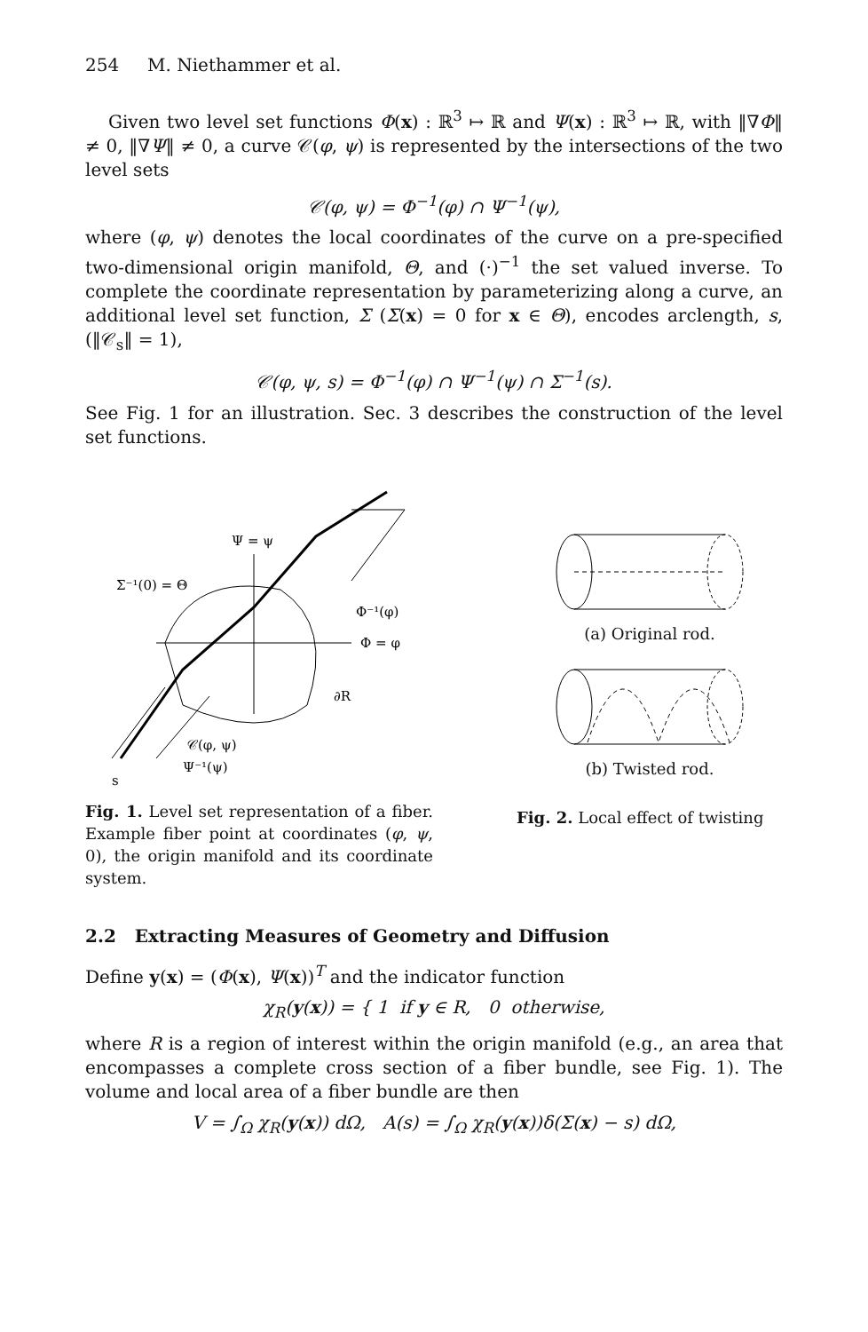254 M. Niethammer et al.
Given two level set functions Φ(x) : ℝ<sup>3</sup> ↦ ℝ and Ψ(x) : ℝ<sup>3</sup> ↦ ℝ, with ‖∇Φ‖ ≠ 0, ‖∇Ψ‖ ≠ 0, a curve 𝒞(φ, ψ) is represented by the intersections of the two level sets
𝒞(φ, ψ) = Φ<sup>−1</sup>(φ) ∩ Ψ<sup>−1</sup>(ψ),
where (φ, ψ) denotes the local coordinates of the curve on a pre-specified two-dimensional origin manifold, Θ, and (·)<sup>−1</sup> the set valued inverse. To complete the coordinate representation by parameterizing along a curve, an additional level set function, Σ (Σ(x) = 0 for x ∈ Θ), encodes arclength, s, (‖𝒞<sub>s</sub>‖ = 1),
𝒞(φ, ψ, s) = Φ<sup>−1</sup>(φ) ∩ Ψ<sup>−1</sup>(ψ) ∩ Σ<sup>−1</sup>(s).
See Fig. 1 for an illustration. Sec. 3 describes the construction of the level set functions.
Ψ = ψ
Σ⁻¹(0) = Θ
Φ⁻¹(φ)
Φ = φ
∂R
𝒞(φ, ψ)
Ψ⁻¹(ψ)
s
Fig. 1. Level set representation of a fiber. Example fiber point at coordinates (φ, ψ, 0), the origin manifold and its coordinate system.
(a) Original rod.
(b) Twisted rod.
Fig. 2. Local effect of twisting
2.2 Extracting Measures of Geometry and Diffusion
Define y(x) = (Φ(x), Ψ(x))<sup>T</sup> and the indicator function
χ<sub>R</sub>(y(x)) = { 1 if y ∈ R, 0 otherwise,
where R is a region of interest within the origin manifold (e.g., an area that encompasses a complete cross section of a fiber bundle, see Fig. 1). The volume and local area of a fiber bundle are then
V = ∫<sub>Ω</sub> χ<sub>R</sub>(y(x)) dΩ, A(s) = ∫<sub>Ω</sub> χ<sub>R</sub>(y(x))δ(Σ(x) − s) dΩ,